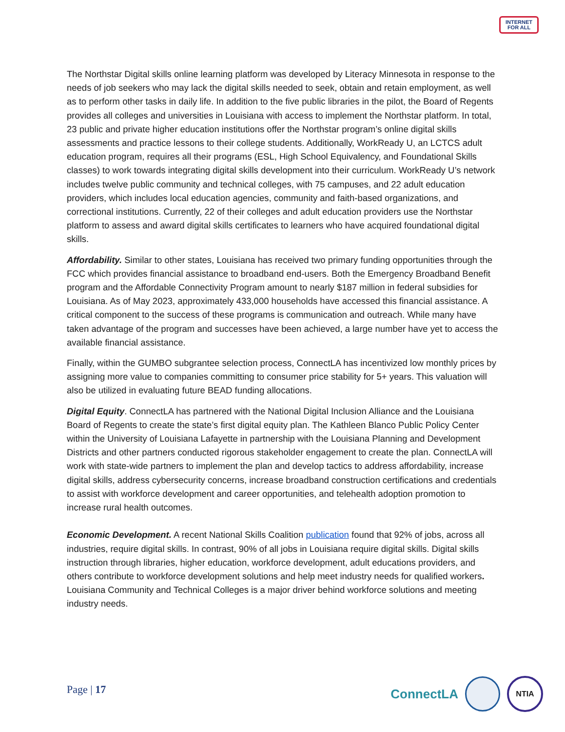INTERNET
FOR ALL
The Northstar Digital skills online learning platform was developed by Literacy Minnesota in response to the needs of job seekers who may lack the digital skills needed to seek, obtain and retain employment, as well as to perform other tasks in daily life. In addition to the five public libraries in the pilot, the Board of Regents provides all colleges and universities in Louisiana with access to implement the Northstar platform. In total, 23 public and private higher education institutions offer the Northstar program’s online digital skills assessments and practice lessons to their college students. Additionally, WorkReady U, an LCTCS adult education program, requires all their programs (ESL, High School Equivalency, and Foundational Skills classes) to work towards integrating digital skills development into their curriculum. WorkReady U’s network includes twelve public community and technical colleges, with 75 campuses, and 22 adult education providers, which includes local education agencies, community and faith-based organizations, and correctional institutions. Currently, 22 of their colleges and adult education providers use the Northstar platform to assess and award digital skills certificates to learners who have acquired foundational digital skills.
Affordability. Similar to other states, Louisiana has received two primary funding opportunities through the FCC which provides financial assistance to broadband end-users. Both the Emergency Broadband Benefit program and the Affordable Connectivity Program amount to nearly $187 million in federal subsidies for Louisiana. As of May 2023, approximately 433,000 households have accessed this financial assistance. A critical component to the success of these programs is communication and outreach. While many have taken advantage of the program and successes have been achieved, a large number have yet to access the available financial assistance.
Finally, within the GUMBO subgrantee selection process, ConnectLA has incentivized low monthly prices by assigning more value to companies committing to consumer price stability for 5+ years. This valuation will also be utilized in evaluating future BEAD funding allocations.
Digital Equity. ConnectLA has partnered with the National Digital Inclusion Alliance and the Louisiana Board of Regents to create the state’s first digital equity plan. The Kathleen Blanco Public Policy Center within the University of Louisiana Lafayette in partnership with the Louisiana Planning and Development Districts and other partners conducted rigorous stakeholder engagement to create the plan. ConnectLA will work with state-wide partners to implement the plan and develop tactics to address affordability, increase digital skills, address cybersecurity concerns, increase broadband construction certifications and credentials to assist with workforce development and career opportunities, and telehealth adoption promotion to increase rural health outcomes.
Economic Development. A recent National Skills Coalition publication found that 92% of jobs, across all industries, require digital skills. In contrast, 90% of all jobs in Louisiana require digital skills. Digital skills instruction through libraries, higher education, workforce development, adult educations providers, and others contribute to workforce development solutions and help meet industry needs for qualified workers. Louisiana Community and Technical Colleges is a major driver behind workforce solutions and meeting industry needs.
Page | 17
ConnectLA
NTIA